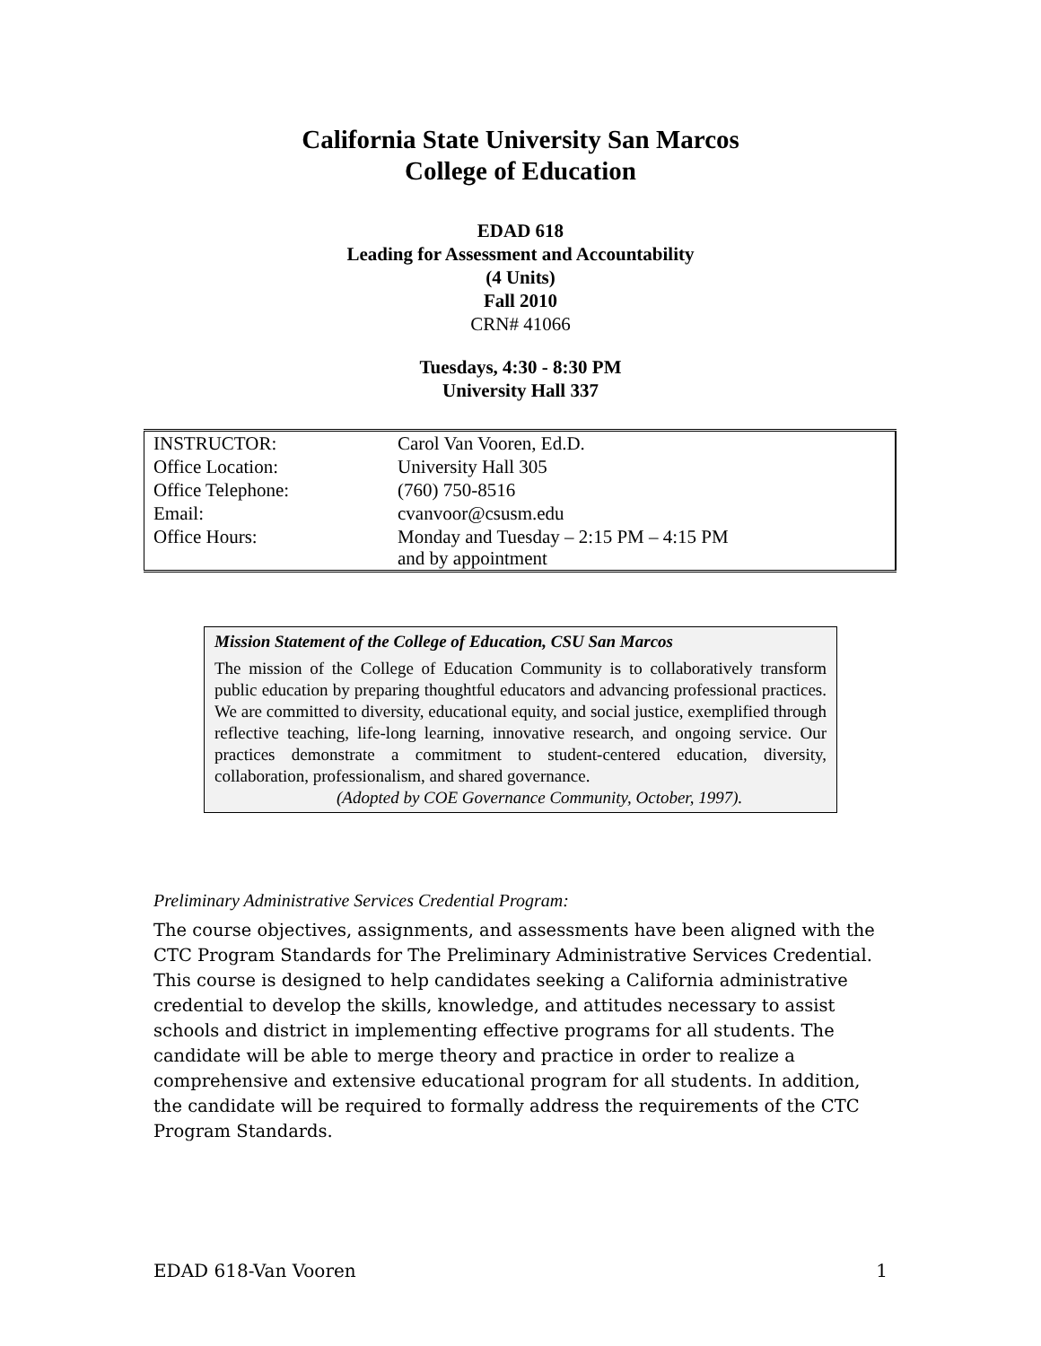California State University San Marcos
College of Education
EDAD 618
Leading for Assessment and Accountability
(4 Units)
Fall 2010
CRN# 41066
Tuesdays, 4:30 - 8:30 PM
University Hall 337
| INSTRUCTOR: | Carol Van Vooren, Ed.D. |
| Office Location: | University Hall 305 |
| Office Telephone: | (760) 750-8516 |
| Email: | cvanvoor@csusm.edu |
| Office Hours: | Monday and Tuesday – 2:15 PM – 4:15 PM and by appointment |
Mission Statement of the College of Education, CSU San Marcos
The mission of the College of Education Community is to collaboratively transform public education by preparing thoughtful educators and advancing professional practices. We are committed to diversity, educational equity, and social justice, exemplified through reflective teaching, life-long learning, innovative research, and ongoing service. Our practices demonstrate a commitment to student-centered education, diversity, collaboration, professionalism, and shared governance.
(Adopted by COE Governance Community, October, 1997).
Preliminary Administrative Services Credential Program:
The course objectives, assignments, and assessments have been aligned with the CTC Program Standards for The Preliminary Administrative Services Credential. This course is designed to help candidates seeking a California administrative credential to develop the skills, knowledge, and attitudes necessary to assist schools and district in implementing effective programs for all students. The candidate will be able to merge theory and practice in order to realize a comprehensive and extensive educational program for all students. In addition, the candidate will be required to formally address the requirements of the CTC Program Standards.
EDAD 618-Van Vooren 1